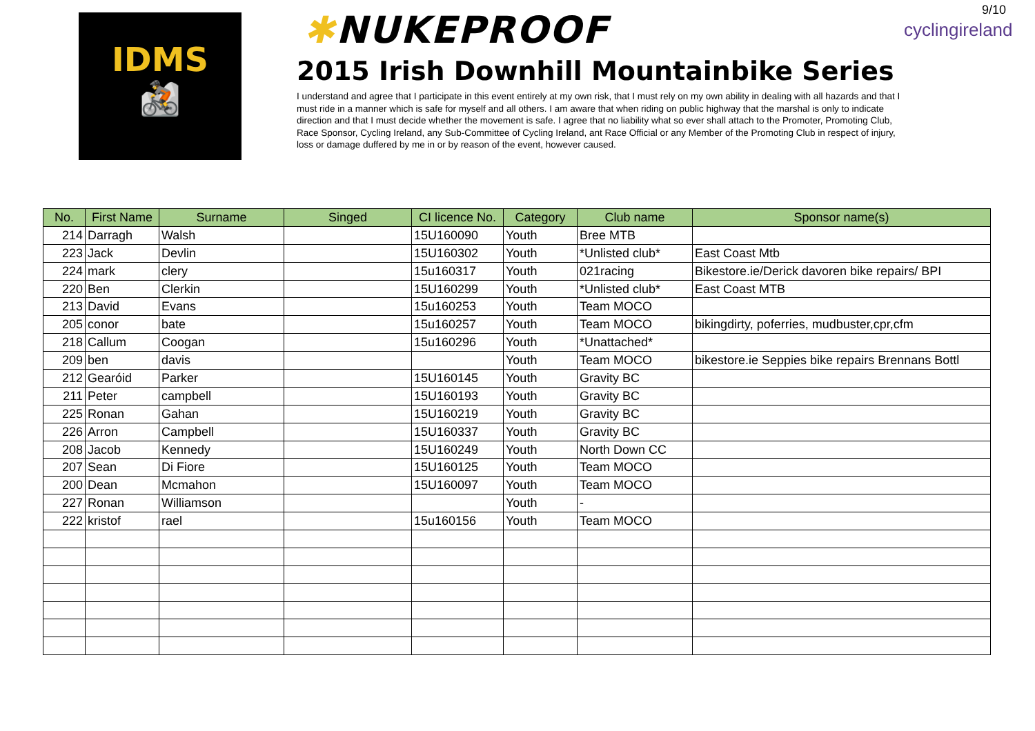9/10
IDMS
🚵
✱NUKEPROOF
2015 Irish Downhill Mountainbike Series
I understand and agree that I participate in this event entirely at my own risk, that I must rely on my own ability in dealing with all hazards and that I must ride in a manner which is safe for myself and all others. I am aware that when riding on public highway that the marshal is only to indicate direction and that I must decide whether the movement is safe. I agree that no liability what so ever shall attach to the Promoter, Promoting Club, Race Sponsor, Cycling Ireland, any Sub-Committee of Cycling Ireland, ant Race Official or any Member of the Promoting Club in respect of injury, loss or damage duffered by me in or by reason of the event, however caused.
cyclingireland
| No. | First Name | Surname | Singed | CI licence No. | Category | Club name | Sponsor name(s) |
| --- | --- | --- | --- | --- | --- | --- | --- |
| 214 | Darragh | Walsh | | 15U160090 | Youth | Bree MTB | |
| 223 | Jack | Devlin | | 15U160302 | Youth | *Unlisted club* | East Coast Mtb |
| 224 | mark | clery | | 15u160317 | Youth | 021racing | Bikestore.ie/Derick davoren bike repairs/ BPI |
| 220 | Ben | Clerkin | | 15U160299 | Youth | *Unlisted club* | East Coast MTB |
| 213 | David | Evans | | 15u160253 | Youth | Team MOCO | |
| 205 | conor | bate | | 15u160257 | Youth | Team MOCO | bikingdirty, poferries, mudbuster,cpr,cfm |
| 218 | Callum | Coogan | | 15u160296 | Youth | *Unattached* | |
| 209 | ben | davis | | | Youth | Team MOCO | bikestore.ie Seppies bike repairs Brennans Bottl |
| 212 | Gearóid | Parker | | 15U160145 | Youth | Gravity BC | |
| 211 | Peter | campbell | | 15U160193 | Youth | Gravity BC | |
| 225 | Ronan | Gahan | | 15U160219 | Youth | Gravity BC | |
| 226 | Arron | Campbell | | 15U160337 | Youth | Gravity BC | |
| 208 | Jacob | Kennedy | | 15U160249 | Youth | North Down CC | |
| 207 | Sean | Di Fiore | | 15U160125 | Youth | Team MOCO | |
| 200 | Dean | Mcmahon | | 15U160097 | Youth | Team MOCO | |
| 227 | Ronan | Williamson | | | Youth | - | |
| 222 | kristof | rael | | 15u160156 | Youth | Team MOCO | |